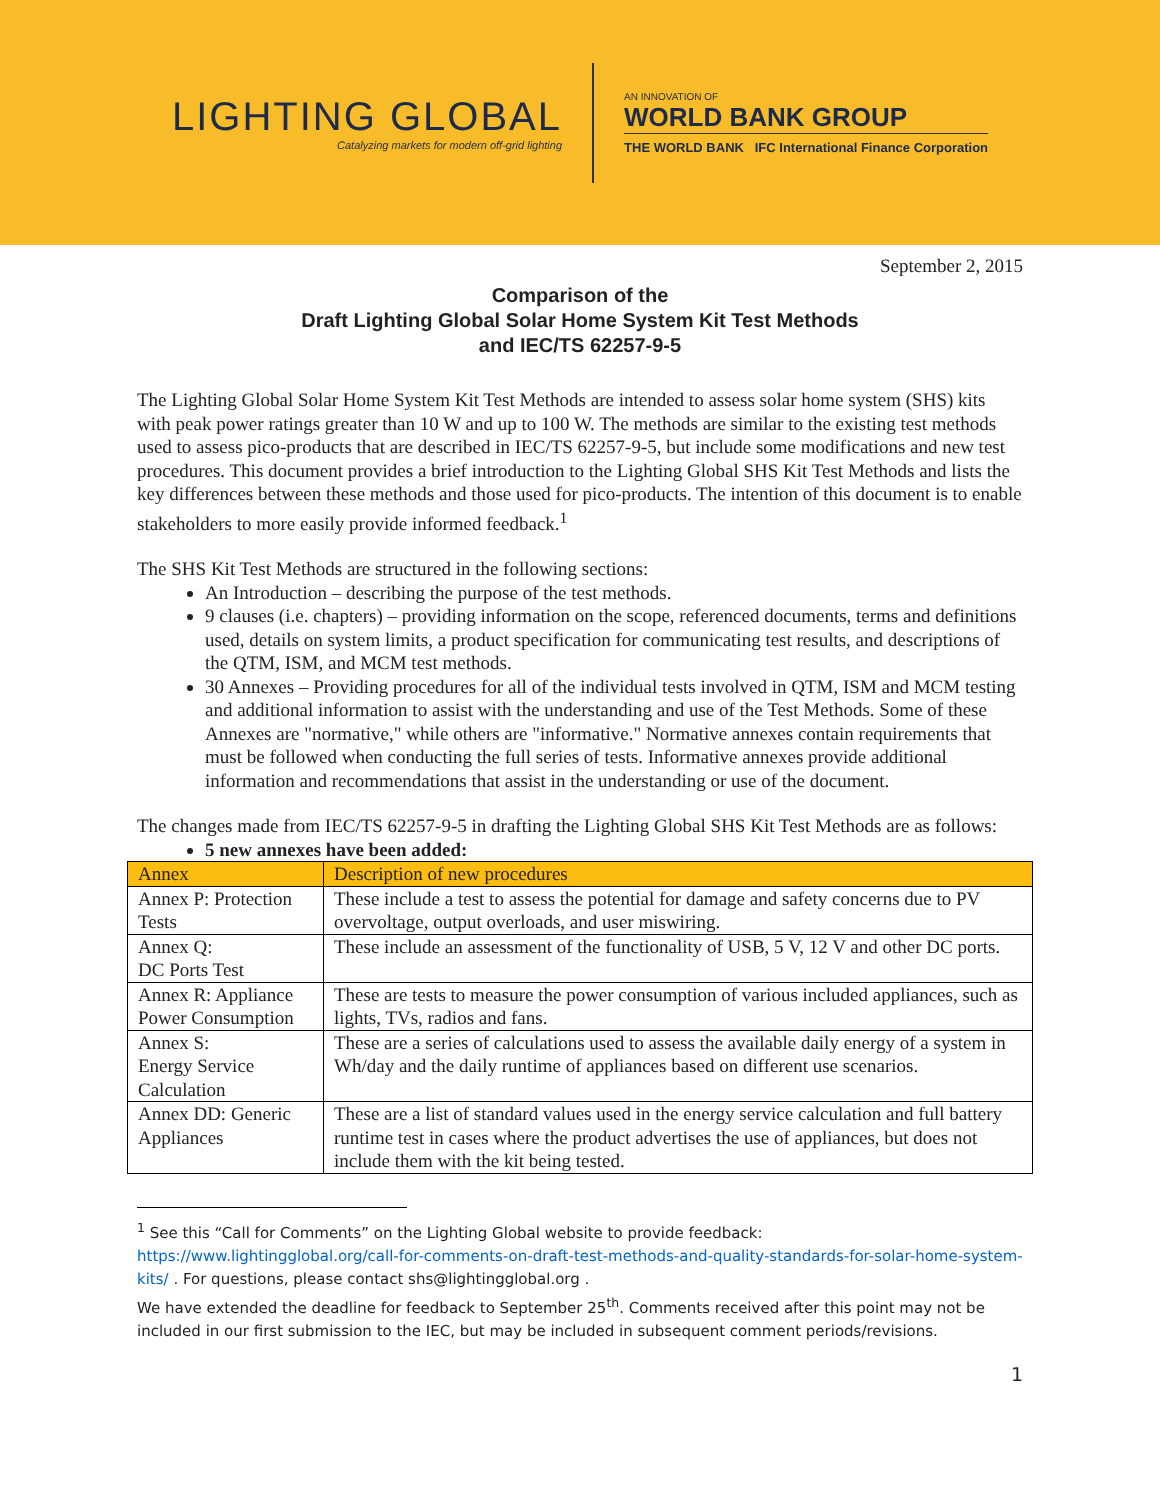LIGHTING GLOBAL
Catalyzing markets for modern off-grid lighting
AN INNOVATION OF
WORLD BANK GROUP
THE WORLD BANK IFC International Finance Corporation
September 2, 2015
Comparison of the
Draft Lighting Global Solar Home System Kit Test Methods
and IEC/TS 62257-9-5
The Lighting Global Solar Home System Kit Test Methods are intended to assess solar home system (SHS) kits with peak power ratings greater than 10 W and up to 100 W. The methods are similar to the existing test methods used to assess pico-products that are described in IEC/TS 62257-9-5, but include some modifications and new test procedures. This document provides a brief introduction to the Lighting Global SHS Kit Test Methods and lists the key differences between these methods and those used for pico-products. The intention of this document is to enable stakeholders to more easily provide informed feedback.<sup>1</sup>
The SHS Kit Test Methods are structured in the following sections:
An Introduction – describing the purpose of the test methods.
9 clauses (i.e. chapters) – providing information on the scope, referenced documents, terms and definitions used, details on system limits, a product specification for communicating test results, and descriptions of the QTM, ISM, and MCM test methods.
30 Annexes – Providing procedures for all of the individual tests involved in QTM, ISM and MCM testing and additional information to assist with the understanding and use of the Test Methods. Some of these Annexes are "normative," while others are "informative." Normative annexes contain requirements that must be followed when conducting the full series of tests. Informative annexes provide additional information and recommendations that assist in the understanding or use of the document.
The changes made from IEC/TS 62257-9-5 in drafting the Lighting Global SHS Kit Test Methods are as follows:
5 new annexes have been added:
| Annex | Description of new procedures |
| --- | --- |
| Annex P: Protection Tests | These include a test to assess the potential for damage and safety concerns due to PV overvoltage, output overloads, and user miswiring. |
| Annex Q: DC Ports Test | These include an assessment of the functionality of USB, 5 V, 12 V and other DC ports. |
| Annex R: Appliance Power Consumption | These are tests to measure the power consumption of various included appliances, such as lights, TVs, radios and fans. |
| Annex S: Energy Service Calculation | These are a series of calculations used to assess the available daily energy of a system in Wh/day and the daily runtime of appliances based on different use scenarios. |
| Annex DD: Generic Appliances | These are a list of standard values used in the energy service calculation and full battery runtime test in cases where the product advertises the use of appliances, but does not include them with the kit being tested. |
<sup>1</sup> See this “Call for Comments” on the Lighting Global website to provide feedback:
https://www.lightingglobal.org/call-for-comments-on-draft-test-methods-and-quality-standards-for-solar-home-system-kits/ . For questions, please contact shs@lightingglobal.org .
We have extended the deadline for feedback to September 25<sup>th</sup>. Comments received after this point may not be included in our first submission to the IEC, but may be included in subsequent comment periods/revisions.
1